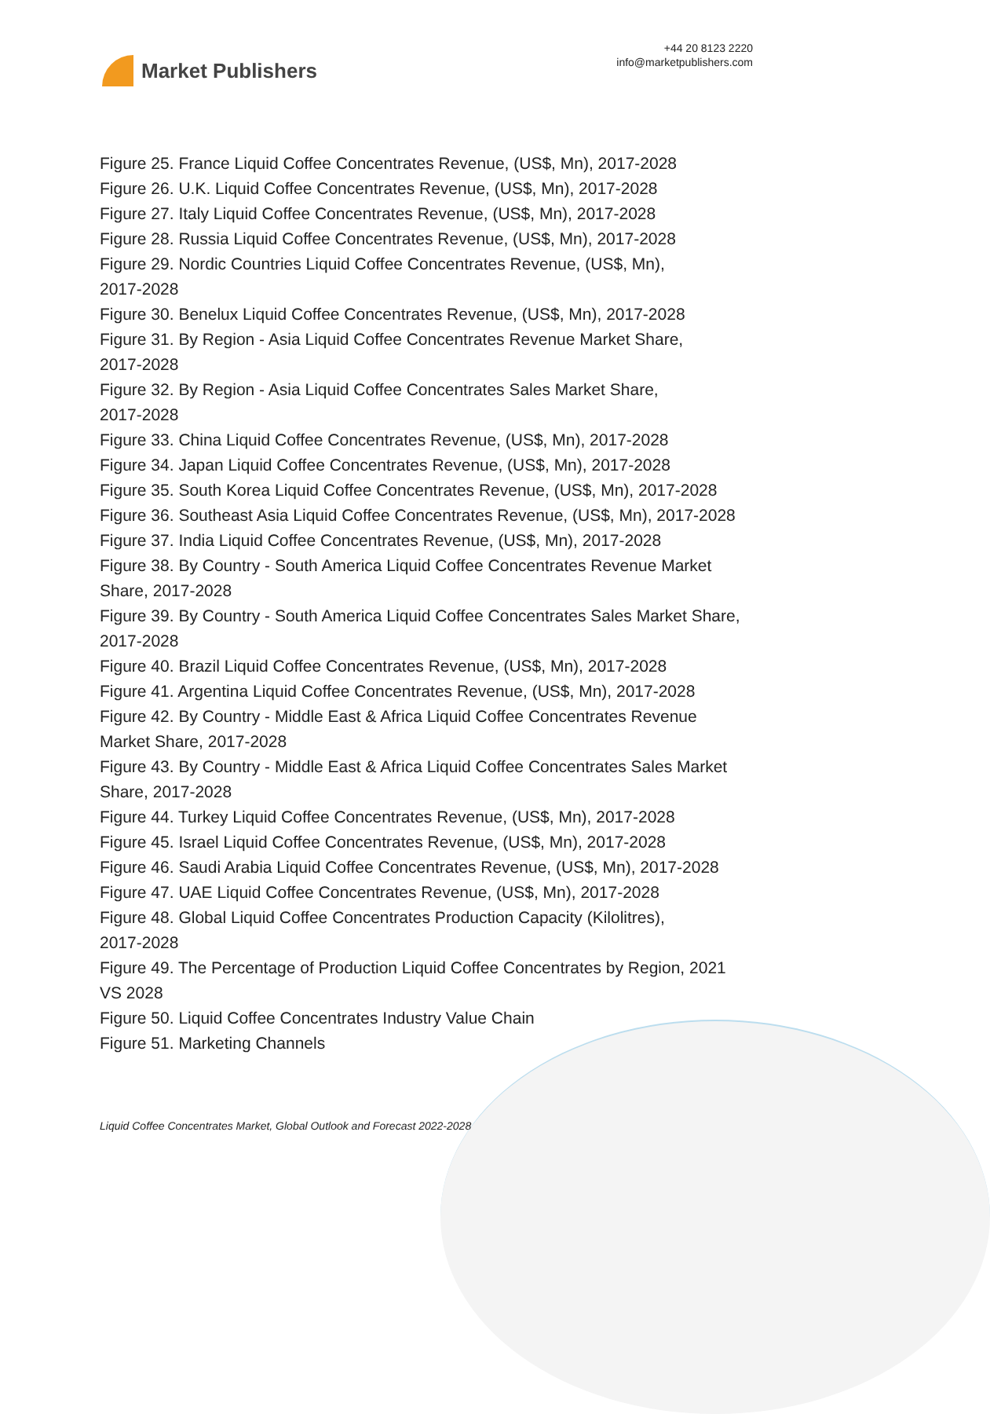Market Publishers
+44 20 8123 2220
info@marketpublishers.com
Figure 25. France Liquid Coffee Concentrates Revenue, (US$, Mn), 2017-2028
Figure 26. U.K. Liquid Coffee Concentrates Revenue, (US$, Mn), 2017-2028
Figure 27. Italy Liquid Coffee Concentrates Revenue, (US$, Mn), 2017-2028
Figure 28. Russia Liquid Coffee Concentrates Revenue, (US$, Mn), 2017-2028
Figure 29. Nordic Countries Liquid Coffee Concentrates Revenue, (US$, Mn),
2017-2028
Figure 30. Benelux Liquid Coffee Concentrates Revenue, (US$, Mn), 2017-2028
Figure 31. By Region - Asia Liquid Coffee Concentrates Revenue Market Share,
2017-2028
Figure 32. By Region - Asia Liquid Coffee Concentrates Sales Market Share,
2017-2028
Figure 33. China Liquid Coffee Concentrates Revenue, (US$, Mn), 2017-2028
Figure 34. Japan Liquid Coffee Concentrates Revenue, (US$, Mn), 2017-2028
Figure 35. South Korea Liquid Coffee Concentrates Revenue, (US$, Mn), 2017-2028
Figure 36. Southeast Asia Liquid Coffee Concentrates Revenue, (US$, Mn), 2017-2028
Figure 37. India Liquid Coffee Concentrates Revenue, (US$, Mn), 2017-2028
Figure 38. By Country - South America Liquid Coffee Concentrates Revenue Market
Share, 2017-2028
Figure 39. By Country - South America Liquid Coffee Concentrates Sales Market Share,
2017-2028
Figure 40. Brazil Liquid Coffee Concentrates Revenue, (US$, Mn), 2017-2028
Figure 41. Argentina Liquid Coffee Concentrates Revenue, (US$, Mn), 2017-2028
Figure 42. By Country - Middle East & Africa Liquid Coffee Concentrates Revenue
Market Share, 2017-2028
Figure 43. By Country - Middle East & Africa Liquid Coffee Concentrates Sales Market
Share, 2017-2028
Figure 44. Turkey Liquid Coffee Concentrates Revenue, (US$, Mn), 2017-2028
Figure 45. Israel Liquid Coffee Concentrates Revenue, (US$, Mn), 2017-2028
Figure 46. Saudi Arabia Liquid Coffee Concentrates Revenue, (US$, Mn), 2017-2028
Figure 47. UAE Liquid Coffee Concentrates Revenue, (US$, Mn), 2017-2028
Figure 48. Global Liquid Coffee Concentrates Production Capacity (Kilolitres),
2017-2028
Figure 49. The Percentage of Production Liquid Coffee Concentrates by Region, 2021
VS 2028
Figure 50. Liquid Coffee Concentrates Industry Value Chain
Figure 51. Marketing Channels
Liquid Coffee Concentrates Market, Global Outlook and Forecast 2022-2028